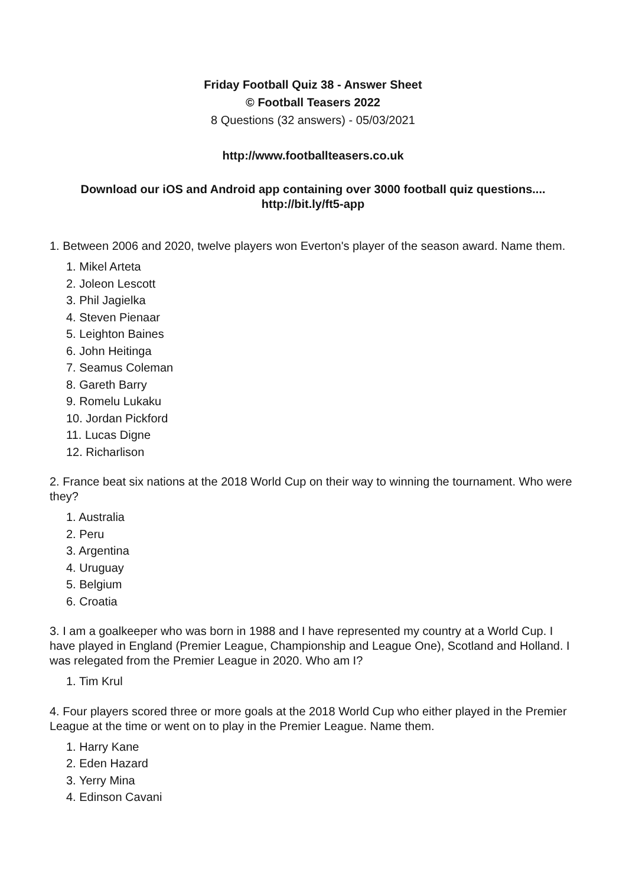Friday Football Quiz 38 - Answer Sheet
© Football Teasers 2022
8 Questions (32 answers) - 05/03/2021
http://www.footballteasers.co.uk
Download our iOS and Android app containing over 3000 football quiz questions....
http://bit.ly/ft5-app
1. Between 2006 and 2020, twelve players won Everton's player of the season award. Name them.
1. Mikel Arteta
2. Joleon Lescott
3. Phil Jagielka
4. Steven Pienaar
5. Leighton Baines
6. John Heitinga
7. Seamus Coleman
8. Gareth Barry
9. Romelu Lukaku
10. Jordan Pickford
11. Lucas Digne
12. Richarlison
2. France beat six nations at the 2018 World Cup on their way to winning the tournament. Who were they?
1. Australia
2. Peru
3. Argentina
4. Uruguay
5. Belgium
6. Croatia
3. I am a goalkeeper who was born in 1988 and I have represented my country at a World Cup. I have played in England (Premier League, Championship and League One), Scotland and Holland. I was relegated from the Premier League in 2020. Who am I?
1. Tim Krul
4. Four players scored three or more goals at the 2018 World Cup who either played in the Premier League at the time or went on to play in the Premier League. Name them.
1. Harry Kane
2. Eden Hazard
3. Yerry Mina
4. Edinson Cavani